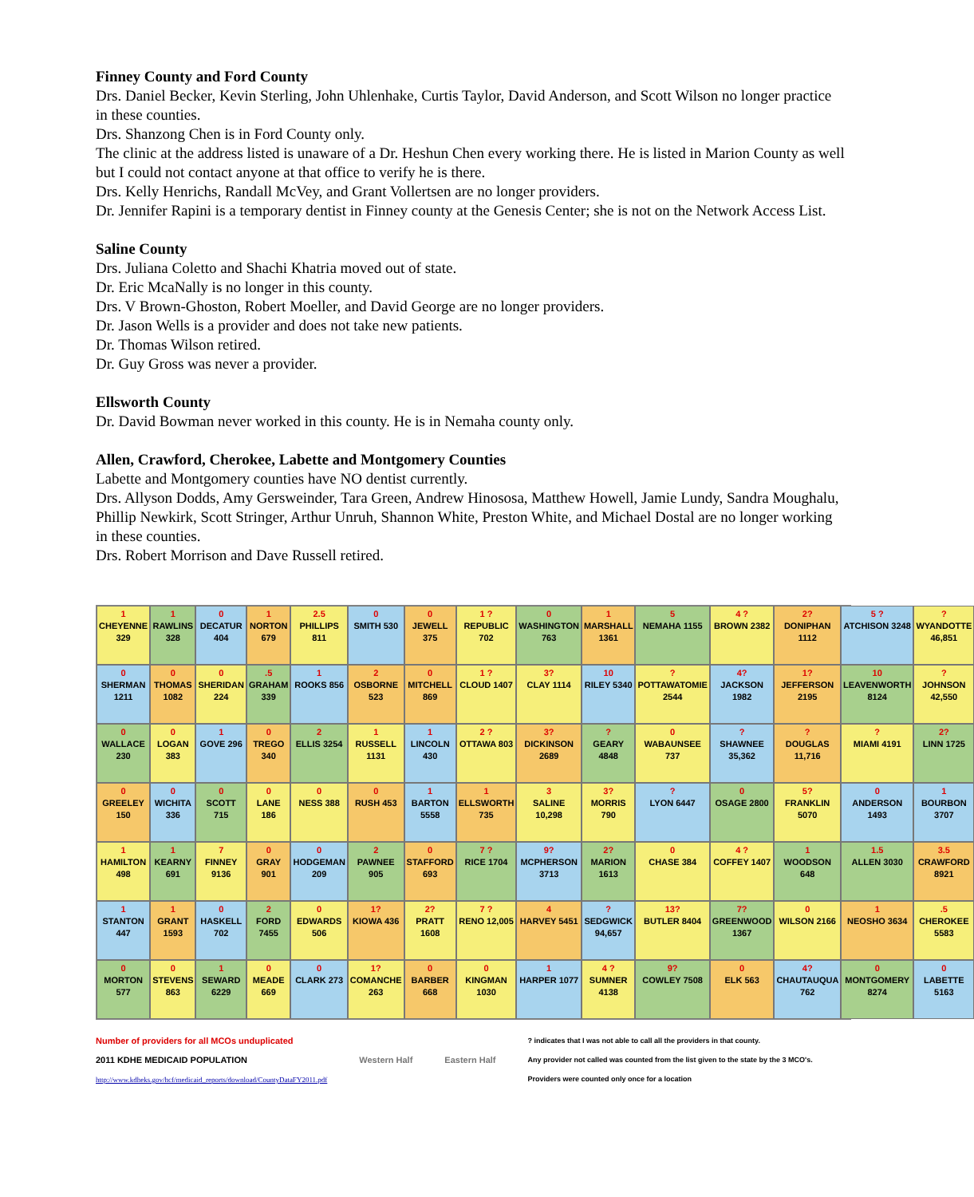Finney County and Ford County
Drs. Daniel Becker, Kevin Sterling, John Uhlenhake, Curtis Taylor, David Anderson, and Scott Wilson no longer practice in these counties.
Drs. Shanzong Chen is in Ford County only.
The clinic at the address listed is unaware of a Dr. Heshun Chen every working there. He is listed in Marion County as well but I could not contact anyone at that office to verify he is there.
Drs. Kelly Henrichs, Randall McVey, and Grant Vollertsen are no longer providers.
Dr. Jennifer Rapini is a temporary dentist in Finney county at the Genesis Center; she is not on the Network Access List.
Saline County
Drs. Juliana Coletto and Shachi Khatria moved out of state.
Dr. Eric McaNally is no longer in this county.
Drs. V Brown-Ghoston, Robert Moeller, and David George are no longer providers.
Dr. Jason Wells is a provider and does not take new patients.
Dr. Thomas Wilson retired.
Dr. Guy Gross was never a provider.
Ellsworth County
Dr. David Bowman never worked in this county. He is in Nemaha county only.
Allen, Crawford, Cherokee, Labette and Montgomery Counties
Labette and Montgomery counties have NO dentist currently.
Drs. Allyson Dodds, Amy Gersweinder, Tara Green, Andrew Hinososa, Matthew Howell, Jamie Lundy, Sandra Moughalu, Phillip Newkirk, Scott Stringer, Arthur Unruh, Shannon White, Preston White, and Michael Dostal are no longer working in these counties.
Drs. Robert Morrison and Dave Russell retired.
1
CHEYENNE 329
1
RAWLINS 328
0
DECATUR 404
1
NORTON 679
2.5
PHILLIPS 811
0
SMITH 530
0
JEWELL 375
1 ?
REPUBLIC 702
0
WASHINGTON 763
1
MARSHALL 1361
5
NEMAHA 1155
4 ?
BROWN 2382
2?
DONIPHAN 1112
5 ?
ATCHISON 3248
?
WYANDOTTE 46,851
0
SHERMAN 1211
0
THOMAS 1082
0
SHERIDAN 224
.5
GRAHAM 339
1
ROOKS 856
2
OSBORNE 523
0
MITCHELL 869
1 ?
CLOUD 1407
3?
CLAY 1114
10
RILEY 5340
?
POTTAWATOMIE 2544
4?
JACKSON 1982
1?
JEFFERSON 2195
10
LEAVENWORTH 8124
?
JOHNSON 42,550
0
WALLACE 230
0
LOGAN 383
1
GOVE 296
0
TREGO 340
2
ELLIS 3254
1
RUSSELL 1131
1
LINCOLN 430
2 ?
OTTAWA 803
3?
DICKINSON 2689
?
GEARY 4848
0
WABAUNSEE 737
?
SHAWNEE 35,362
?
DOUGLAS 11,716
?
MIAMI 4191
2?
LINN 1725
0
GREELEY 150
0
WICHITA 336
0
SCOTT 715
0
LANE 186
0
NESS 388
0
RUSH 453
1
BARTON 5558
1
ELLSWORTH 735
3
SALINE 10,298
3?
MORRIS 790
?
LYON 6447
0
OSAGE 2800
5?
FRANKLIN 5070
0
ANDERSON 1493
1
BOURBON 3707
1
HAMILTON 498
1
KEARNY 691
7
FINNEY 9136
0
GRAY 901
0
HODGEMAN 209
2
PAWNEE 905
0
STAFFORD 693
7 ?
RICE 1704
9?
MCPHERSON 3713
2?
MARION 1613
0
CHASE 384
4 ?
COFFEY 1407
1
WOODSON 648
1.5
ALLEN 3030
3.5
CRAWFORD 8921
1
STANTON 447
1
GRANT 1593
0
HASKELL 702
2
FORD 7455
0
EDWARDS 506
1?
KIOWA 436
2?
PRATT 1608
7 ?
RENO 12,005
4
HARVEY 5451
?
SEDGWICK 94,657
13?
BUTLER 8404
7?
GREENWOOD 1367
0
WILSON 2166
1
NEOSHO 3634
.5
CHEROKEE 5583
0
MORTON 577
0
STEVENS 863
1
SEWARD 6229
0
MEADE 669
0
CLARK 273
1?
COMANCHE 263
0
BARBER 668
0
KINGMAN 1030
1
HARPER 1077
4 ?
SUMNER 4138
9?
COWLEY 7508
0
ELK 563
4?
CHAUTAUQUA 762
0
MONTGOMERY 8274
0
LABETTE 5163
Number of providers for all MCOs unduplicated
2011 KDHE MEDICAID POPULATION
http://www.kdheks.gov/hcf/medicaid_reports/download/CountyDataFY2011.pdf
Western Half Eastern Half
? indicates that I was not able to call all the providers in that county.
Any provider not called was counted from the list given to the state by the 3 MCO's.
Providers were counted only once for a location